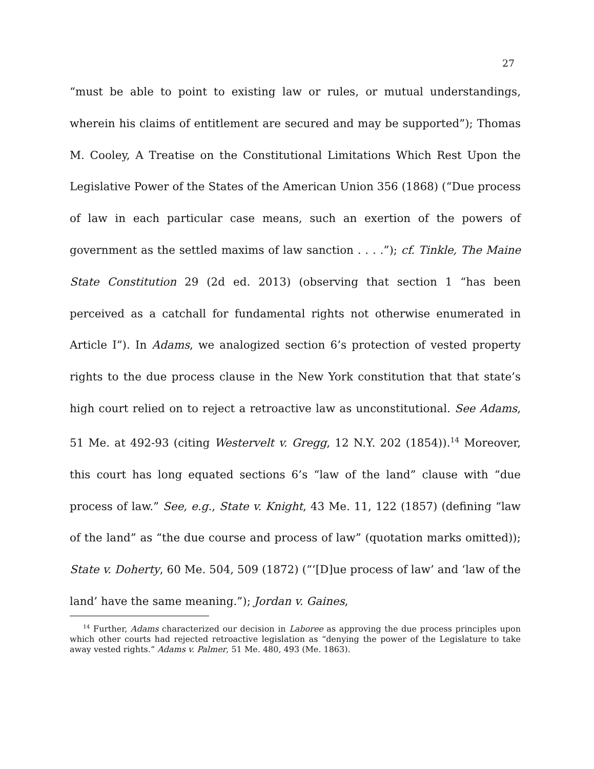27
“must be able to point to existing law or rules, or mutual understandings, wherein his claims of entitlement are secured and may be supported”); Thomas M. Cooley, A Treatise on the Constitutional Limitations Which Rest Upon the Legislative Power of the States of the American Union 356 (1868) (“Due process of law in each particular case means, such an exertion of the powers of government as the settled maxims of law sanction . . . .”); cf. Tinkle, The Maine State Constitution 29 (2d ed. 2013) (observing that section 1 “has been perceived as a catchall for fundamental rights not otherwise enumerated in Article I”). In Adams, we analogized section 6’s protection of vested property rights to the due process clause in the New York constitution that that state’s high court relied on to reject a retroactive law as unconstitutional. See Adams, 51 Me. at 492-93 (citing Westervelt v. Gregg, 12 N.Y. 202 (1854)).<sup>14</sup> Moreover, this court has long equated sections 6’s “law of the land” clause with “due process of law.” See, e.g., State v. Knight, 43 Me. 11, 122 (1857) (defining “law of the land” as “the due course and process of law” (quotation marks omitted)); State v. Doherty, 60 Me. 504, 509 (1872) (“‘[D]ue process of law’ and ‘law of the land’ have the same meaning.”); Jordan v. Gaines,
<sup>14</sup> Further, Adams characterized our decision in Laboree as approving the due process principles upon which other courts had rejected retroactive legislation as “denying the power of the Legislature to take away vested rights.” Adams v. Palmer, 51 Me. 480, 493 (Me. 1863).